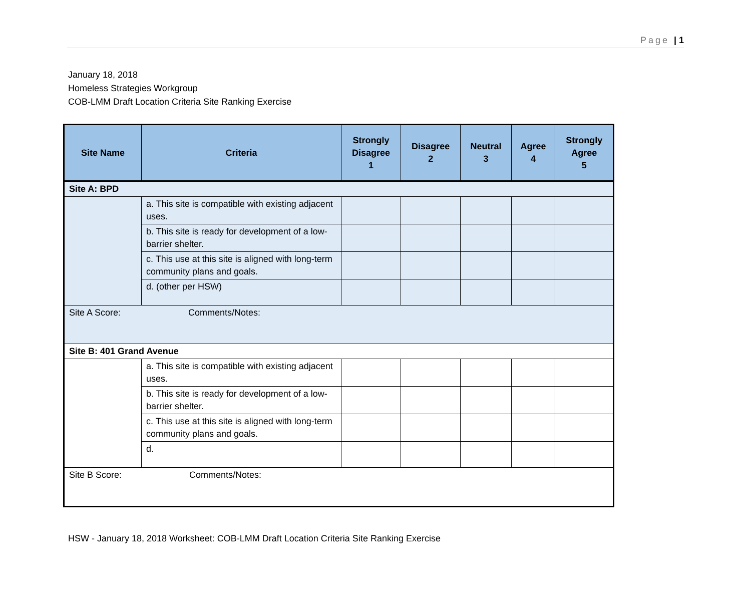Page | 1
January 18, 2018
Homeless Strategies Workgroup
COB-LMM Draft Location Criteria Site Ranking Exercise
| Site Name | Criteria | Strongly Disagree 1 | Disagree 2 | Neutral 3 | Agree 4 | Strongly Agree 5 |
| --- | --- | --- | --- | --- | --- | --- |
| Site A: BPD | | | | | | |
| | a. This site is compatible with existing adjacent uses. | | | | | |
| | b. This site is ready for development of a low-barrier shelter. | | | | | |
| | c. This use at this site is aligned with long-term community plans and goals. | | | | | |
| | d. (other per HSW) | | | | | |
| Site A Score: Comments/Notes: | | | | | | |
| Site B: 401 Grand Avenue | | | | | | |
| | a. This site is compatible with existing adjacent uses. | | | | | |
| | b. This site is ready for development of a low-barrier shelter. | | | | | |
| | c. This use at this site is aligned with long-term community plans and goals. | | | | | |
| | d. | | | | | |
| Site B Score: Comments/Notes: | | | | | | |
HSW - January 18, 2018 Worksheet: COB-LMM Draft Location Criteria Site Ranking Exercise